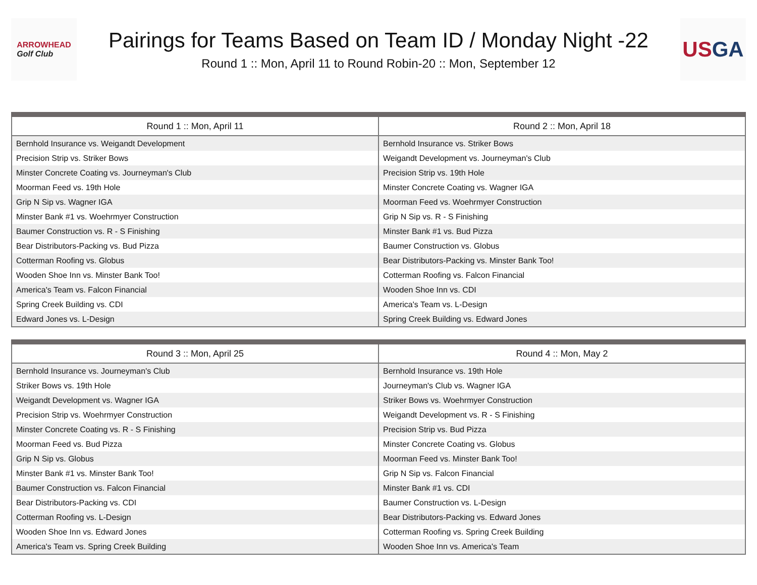ARROWHEAD
Golf Club
Pairings for Teams Based on Team ID / Monday Night -22
Round 1 :: Mon, April 11 to Round Robin-20 :: Mon, September 12
USGA
| Round 1 :: Mon, April 11 | Round 2 :: Mon, April 18 |
| --- | --- |
| Bernhold Insurance vs. Weigandt Development | Bernhold Insurance vs. Striker Bows |
| Precision Strip vs. Striker Bows | Weigandt Development vs. Journeyman's Club |
| Minster Concrete Coating vs. Journeyman's Club | Precision Strip vs. 19th Hole |
| Moorman Feed vs. 19th Hole | Minster Concrete Coating vs. Wagner IGA |
| Grip N Sip vs. Wagner IGA | Moorman Feed vs. Woehrmyer Construction |
| Minster Bank #1 vs. Woehrmyer Construction | Grip N Sip vs. R - S Finishing |
| Baumer Construction vs. R - S Finishing | Minster Bank #1 vs. Bud Pizza |
| Bear Distributors-Packing vs. Bud Pizza | Baumer Construction vs. Globus |
| Cotterman Roofing vs. Globus | Bear Distributors-Packing vs. Minster Bank Too! |
| Wooden Shoe Inn vs. Minster Bank Too! | Cotterman Roofing vs. Falcon Financial |
| America's Team vs. Falcon Financial | Wooden Shoe Inn vs. CDI |
| Spring Creek Building vs. CDI | America's Team vs. L-Design |
| Edward Jones vs. L-Design | Spring Creek Building vs. Edward Jones |
| Round 3 :: Mon, April 25 | Round 4 :: Mon, May 2 |
| --- | --- |
| Bernhold Insurance vs. Journeyman's Club | Bernhold Insurance vs. 19th Hole |
| Striker Bows vs. 19th Hole | Journeyman's Club vs. Wagner IGA |
| Weigandt Development vs. Wagner IGA | Striker Bows vs. Woehrmyer Construction |
| Precision Strip vs. Woehrmyer Construction | Weigandt Development vs. R - S Finishing |
| Minster Concrete Coating vs. R - S Finishing | Precision Strip vs. Bud Pizza |
| Moorman Feed vs. Bud Pizza | Minster Concrete Coating vs. Globus |
| Grip N Sip vs. Globus | Moorman Feed vs. Minster Bank Too! |
| Minster Bank #1 vs. Minster Bank Too! | Grip N Sip vs. Falcon Financial |
| Baumer Construction vs. Falcon Financial | Minster Bank #1 vs. CDI |
| Bear Distributors-Packing vs. CDI | Baumer Construction vs. L-Design |
| Cotterman Roofing vs. L-Design | Bear Distributors-Packing vs. Edward Jones |
| Wooden Shoe Inn vs. Edward Jones | Cotterman Roofing vs. Spring Creek Building |
| America's Team vs. Spring Creek Building | Wooden Shoe Inn vs. America's Team |